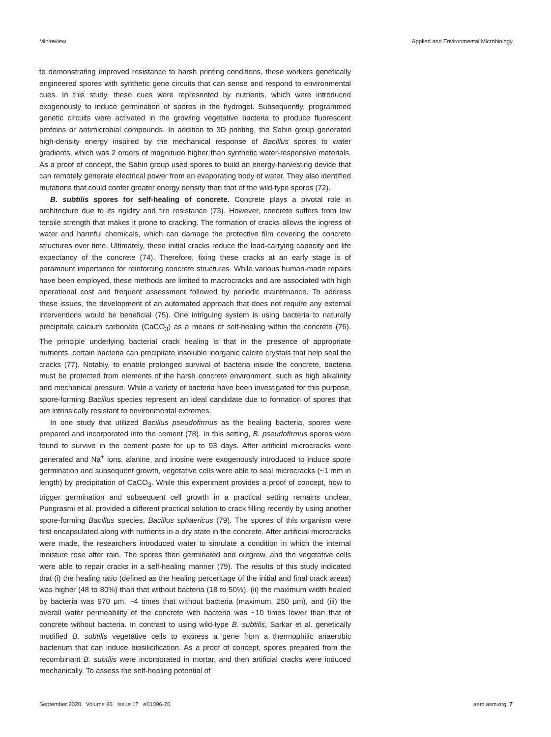Minireview Applied and Environmental Microbiology
to demonstrating improved resistance to harsh printing conditions, these workers genetically engineered spores with synthetic gene circuits that can sense and respond to environmental cues. In this study, these cues were represented by nutrients, which were introduced exogenously to induce germination of spores in the hydrogel. Subsequently, programmed genetic circuits were activated in the growing vegetative bacteria to produce fluorescent proteins or antimicrobial compounds. In addition to 3D printing, the Sahin group generated high-density energy inspired by the mechanical response of Bacillus spores to water gradients, which was 2 orders of magnitude higher than synthetic water-responsive materials. As a proof of concept, the Sahin group used spores to build an energy-harvesting device that can remotely generate electrical power from an evaporating body of water. They also identified mutations that could confer greater energy density than that of the wild-type spores (72).
B. subtilis spores for self-healing of concrete. Concrete plays a pivotal role in architecture due to its rigidity and fire resistance (73). However, concrete suffers from low tensile strength that makes it prone to cracking. The formation of cracks allows the ingress of water and harmful chemicals, which can damage the protective film covering the concrete structures over time. Ultimately, these initial cracks reduce the load-carrying capacity and life expectancy of the concrete (74). Therefore, fixing these cracks at an early stage is of paramount importance for reinforcing concrete structures. While various human-made repairs have been employed, these methods are limited to macrocracks and are associated with high operational cost and frequent assessment followed by periodic maintenance. To address these issues, the development of an automated approach that does not require any external interventions would be beneficial (75). One intriguing system is using bacteria to naturally precipitate calcium carbonate (CaCO<sub>3</sub>) as a means of self-healing within the concrete (76). The principle underlying bacterial crack healing is that in the presence of appropriate nutrients, certain bacteria can precipitate insoluble inorganic calcite crystals that help seal the cracks (77). Notably, to enable prolonged survival of bacteria inside the concrete, bacteria must be protected from elements of the harsh concrete environment, such as high alkalinity and mechanical pressure. While a variety of bacteria have been investigated for this purpose, spore-forming Bacillus species represent an ideal candidate due to formation of spores that are intrinsically resistant to environmental extremes.
In one study that utilized Bacillus pseudofirmus as the healing bacteria, spores were prepared and incorporated into the cement (78). In this setting, B. pseudofirmus spores were found to survive in the cement paste for up to 93 days. After artificial microcracks were generated and Na<sup>+</sup> ions, alanine, and inosine were exogenously introduced to induce spore germination and subsequent growth, vegetative cells were able to seal microcracks (~1 mm in length) by precipitation of CaCO<sub>3</sub>. While this experiment provides a proof of concept, how to trigger germination and subsequent cell growth in a practical setting remains unclear. Pungrasmi et al. provided a different practical solution to crack filling recently by using another spore-forming Bacillus species, Bacillus sphaericus (79). The spores of this organism were first encapsulated along with nutrients in a dry state in the concrete. After artificial microcracks were made, the researchers introduced water to simulate a condition in which the internal moisture rose after rain. The spores then germinated and outgrew, and the vegetative cells were able to repair cracks in a self-healing manner (79). The results of this study indicated that (i) the healing ratio (defined as the healing percentage of the initial and final crack areas) was higher (48 to 80%) than that without bacteria (18 to 50%), (ii) the maximum width healed by bacteria was 970 μm, ~4 times that without bacteria (maximum, 250 μm), and (iii) the overall water permeability of the concrete with bacteria was ~10 times lower than that of concrete without bacteria. In contrast to using wild-type B. subtilis, Sarkar et al. genetically modified B. subtilis vegetative cells to express a gene from a thermophilic anaerobic bacterium that can induce biosilicification. As a proof of concept, spores prepared from the recombinant B. subtilis were incorporated in mortar, and then artificial cracks were induced mechanically. To assess the self-healing potential of
September 2020 Volume 86 Issue 17 e01096-20 aem.asm.org 7